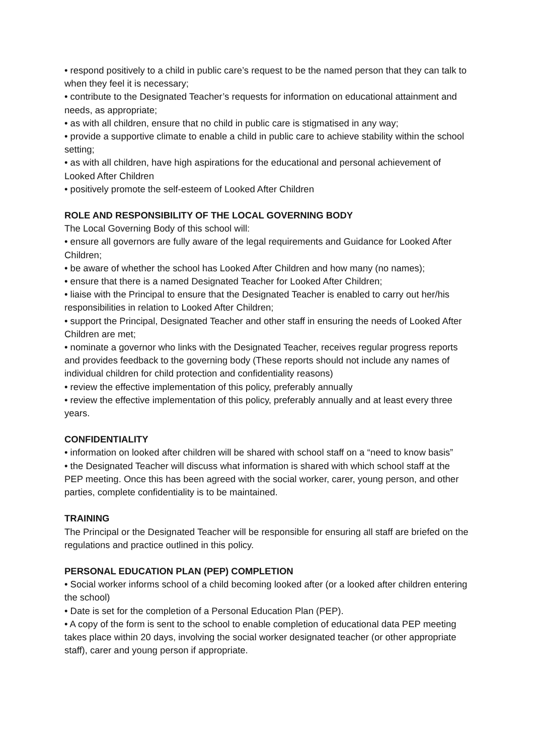• respond positively to a child in public care’s request to be the named person that they can talk to when they feel it is necessary;
• contribute to the Designated Teacher’s requests for information on educational attainment and needs, as appropriate;
• as with all children, ensure that no child in public care is stigmatised in any way;
• provide a supportive climate to enable a child in public care to achieve stability within the school setting;
• as with all children, have high aspirations for the educational and personal achievement of Looked After Children
• positively promote the self-esteem of Looked After Children
ROLE AND RESPONSIBILITY OF THE LOCAL GOVERNING BODY
The Local Governing Body of this school will:
• ensure all governors are fully aware of the legal requirements and Guidance for Looked After Children;
• be aware of whether the school has Looked After Children and how many (no names);
• ensure that there is a named Designated Teacher for Looked After Children;
• liaise with the Principal to ensure that the Designated Teacher is enabled to carry out her/his responsibilities in relation to Looked After Children;
• support the Principal, Designated Teacher and other staff in ensuring the needs of Looked After Children are met;
• nominate a governor who links with the Designated Teacher, receives regular progress reports and provides feedback to the governing body (These reports should not include any names of individual children for child protection and confidentiality reasons)
• review the effective implementation of this policy, preferably annually
• review the effective implementation of this policy, preferably annually and at least every three years.
CONFIDENTIALITY
• information on looked after children will be shared with school staff on a “need to know basis”
• the Designated Teacher will discuss what information is shared with which school staff at the PEP meeting. Once this has been agreed with the social worker, carer, young person, and other parties, complete confidentiality is to be maintained.
TRAINING
The Principal or the Designated Teacher will be responsible for ensuring all staff are briefed on the regulations and practice outlined in this policy.
PERSONAL EDUCATION PLAN (PEP) COMPLETION
• Social worker informs school of a child becoming looked after (or a looked after children entering the school)
• Date is set for the completion of a Personal Education Plan (PEP).
• A copy of the form is sent to the school to enable completion of educational data PEP meeting takes place within 20 days, involving the social worker designated teacher (or other appropriate staff), carer and young person if appropriate.